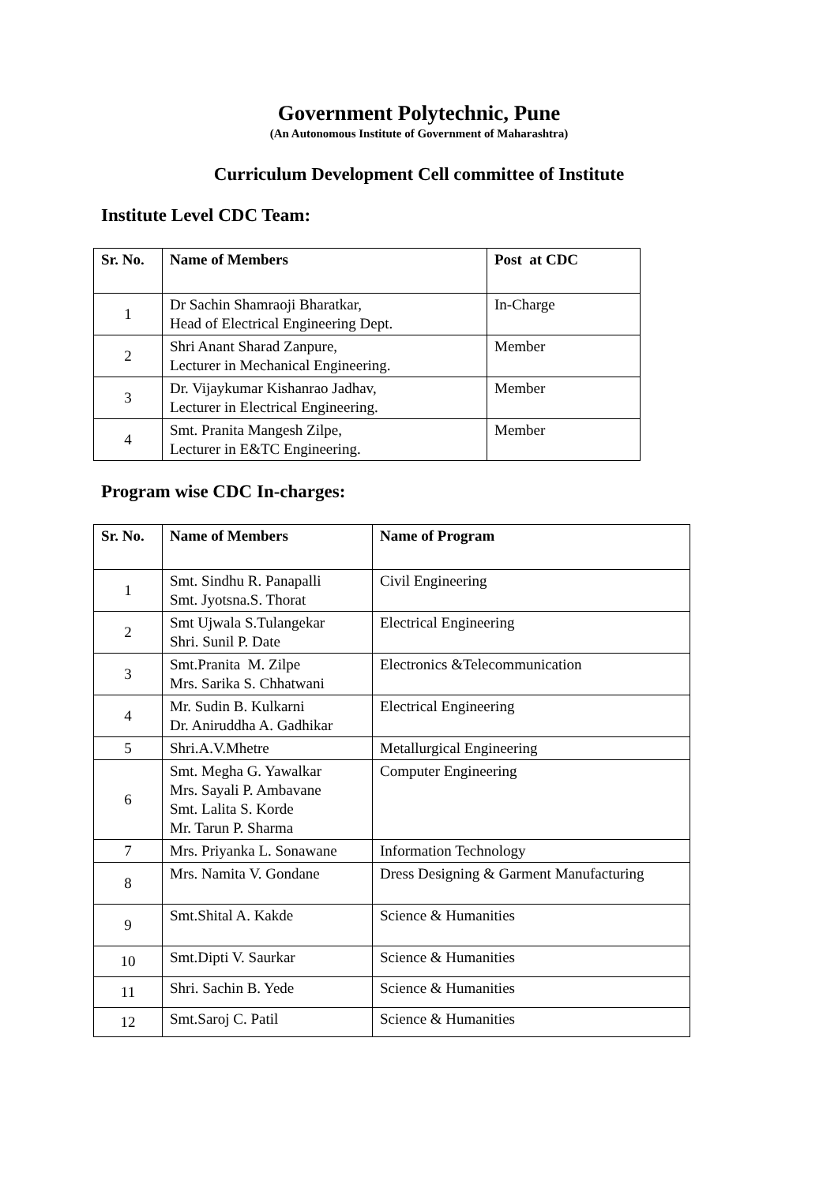Government Polytechnic, Pune
(An Autonomous Institute of Government of Maharashtra)
Curriculum Development Cell committee of Institute
Institute Level CDC Team:
| Sr. No. | Name of Members | Post at CDC |
| --- | --- | --- |
| 1 | Dr Sachin Shamraoji Bharatkar, Head of Electrical Engineering Dept. | In-Charge |
| 2 | Shri Anant Sharad Zanpure, Lecturer in Mechanical Engineering. | Member |
| 3 | Dr. Vijaykumar Kishanrao Jadhav, Lecturer in Electrical Engineering. | Member |
| 4 | Smt. Pranita Mangesh Zilpe, Lecturer in E&TC Engineering. | Member |
Program wise CDC In-charges:
| Sr. No. | Name of Members | Name of Program |
| --- | --- | --- |
| 1 | Smt. Sindhu R. Panapalli Smt. Jyotsna.S. Thorat | Civil Engineering |
| 2 | Smt Ujwala S.Tulangekar Shri. Sunil P. Date | Electrical Engineering |
| 3 | Smt.Pranita M. Zilpe Mrs. Sarika S. Chhatwani | Electronics &Telecommunication |
| 4 | Mr. Sudin B. Kulkarni Dr. Aniruddha A. Gadhikar | Electrical Engineering |
| 5 | Shri.A.V.Mhetre | Metallurgical Engineering |
| 6 | Smt. Megha G. Yawalkar Mrs. Sayali P. Ambavane Smt. Lalita S. Korde Mr. Tarun P. Sharma | Computer Engineering |
| 7 | Mrs. Priyanka L. Sonawane | Information Technology |
| 8 | Mrs. Namita V. Gondane | Dress Designing & Garment Manufacturing |
| 9 | Smt.Shital A. Kakde | Science & Humanities |
| 10 | Smt.Dipti V. Saurkar | Science & Humanities |
| 11 | Shri. Sachin B. Yede | Science & Humanities |
| 12 | Smt.Saroj C. Patil | Science & Humanities |